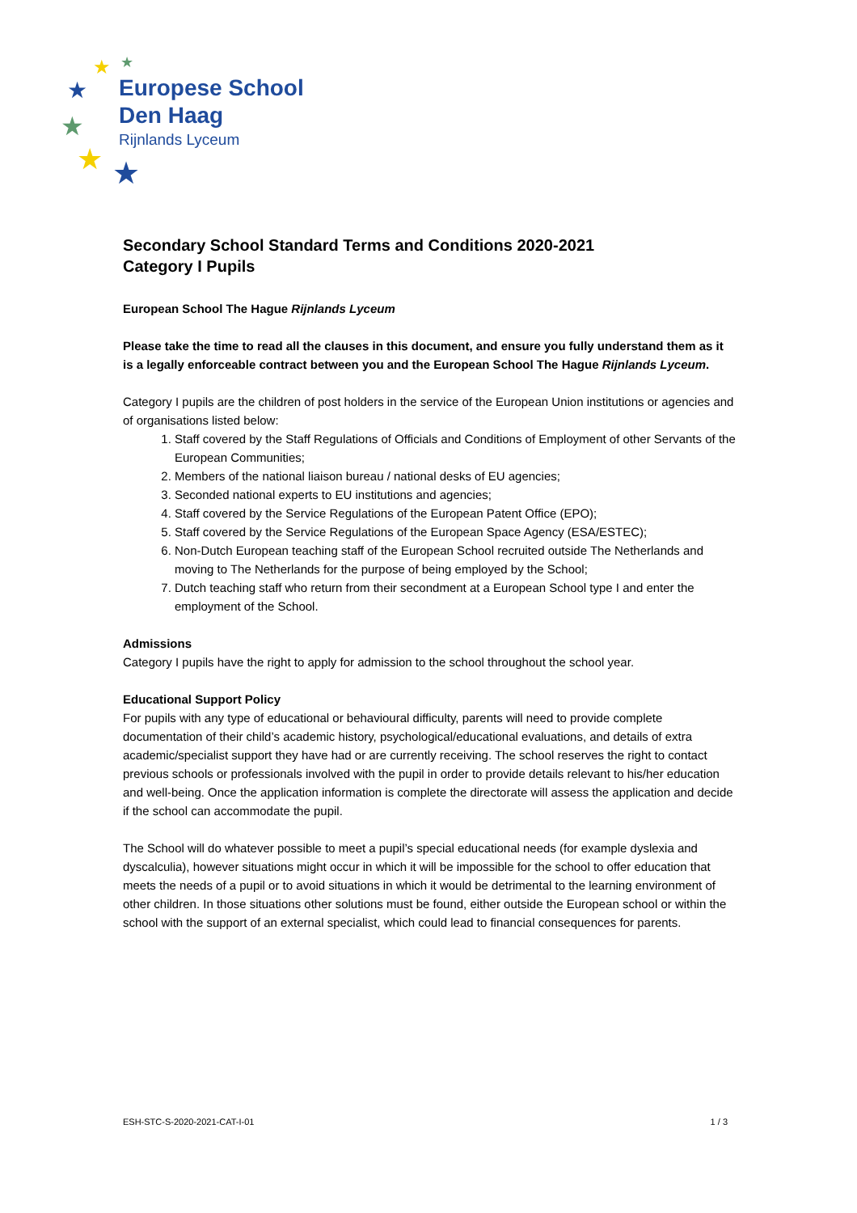★
★
★
★
★
★
Europese School
Den Haag
Rijnlands Lyceum
Secondary School Standard Terms and Conditions 2020-2021
Category I Pupils
European School The Hague Rijnlands Lyceum
Please take the time to read all the clauses in this document, and ensure you fully understand them as it is a legally enforceable contract between you and the European School The Hague Rijnlands Lyceum.
Category I pupils are the children of post holders in the service of the European Union institutions or agencies and of organisations listed below:
1. Staff covered by the Staff Regulations of Officials and Conditions of Employment of other Servants of the European Communities;
2. Members of the national liaison bureau / national desks of EU agencies;
3. Seconded national experts to EU institutions and agencies;
4. Staff covered by the Service Regulations of the European Patent Office (EPO);
5. Staff covered by the Service Regulations of the European Space Agency (ESA/ESTEC);
6. Non-Dutch European teaching staff of the European School recruited outside The Netherlands and moving to The Netherlands for the purpose of being employed by the School;
7. Dutch teaching staff who return from their secondment at a European School type I and enter the employment of the School.
Admissions
Category I pupils have the right to apply for admission to the school throughout the school year.
Educational Support Policy
For pupils with any type of educational or behavioural difficulty, parents will need to provide complete documentation of their child’s academic history, psychological/educational evaluations, and details of extra academic/specialist support they have had or are currently receiving. The school reserves the right to contact previous schools or professionals involved with the pupil in order to provide details relevant to his/her education and well-being. Once the application information is complete the directorate will assess the application and decide if the school can accommodate the pupil.
The School will do whatever possible to meet a pupil’s special educational needs (for example dyslexia and dyscalculia), however situations might occur in which it will be impossible for the school to offer education that meets the needs of a pupil or to avoid situations in which it would be detrimental to the learning environment of other children. In those situations other solutions must be found, either outside the European school or within the school with the support of an external specialist, which could lead to financial consequences for parents.
ESH-STC-S-2020-2021-CAT-I-01 1 / 3